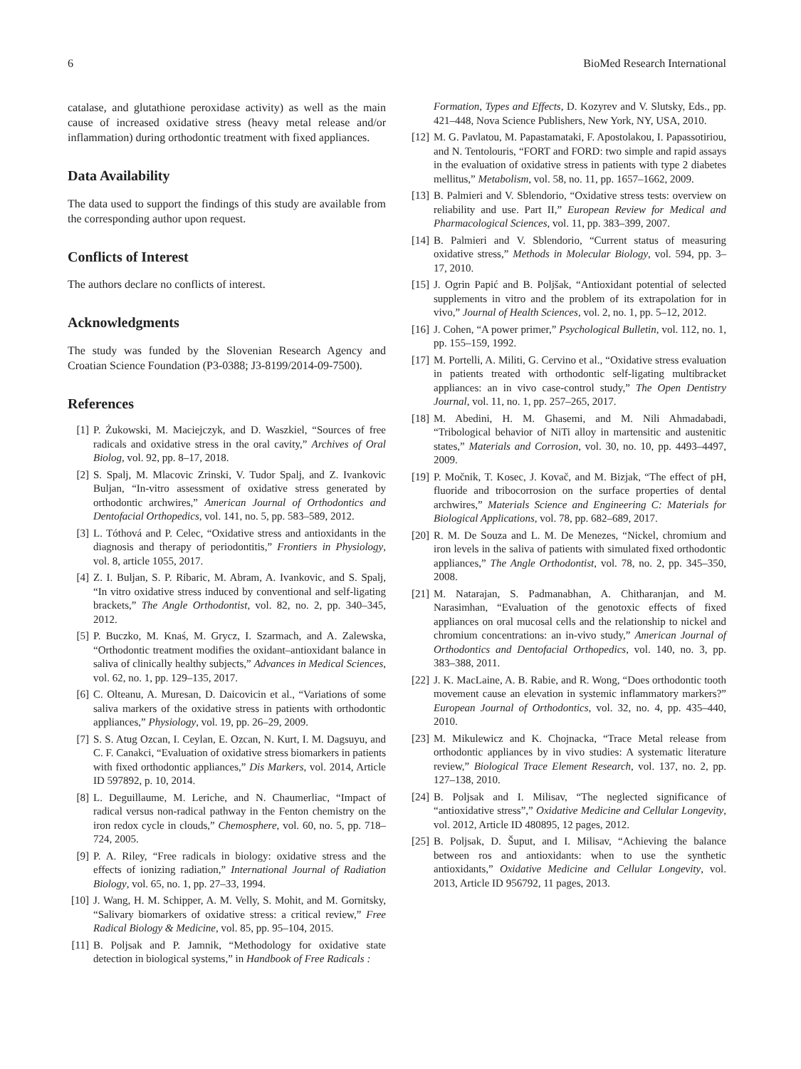6 BioMed Research International
catalase, and glutathione peroxidase activity) as well as the main cause of increased oxidative stress (heavy metal release and/or inflammation) during orthodontic treatment with fixed appliances.
Data Availability
The data used to support the findings of this study are available from the corresponding author upon request.
Conflicts of Interest
The authors declare no conflicts of interest.
Acknowledgments
The study was funded by the Slovenian Research Agency and Croatian Science Foundation (P3-0388; J3-8199/2014-09-7500).
References
[1] P. Żukowski, M. Maciejczyk, and D. Waszkiel, “Sources of free radicals and oxidative stress in the oral cavity,” Archives of Oral Biolog, vol. 92, pp. 8–17, 2018.
[2] S. Spalj, M. Mlacovic Zrinski, V. Tudor Spalj, and Z. Ivankovic Buljan, “In-vitro assessment of oxidative stress generated by orthodontic archwires,” American Journal of Orthodontics and Dentofacial Orthopedics, vol. 141, no. 5, pp. 583–589, 2012.
[3] L. Tóthová and P. Celec, “Oxidative stress and antioxidants in the diagnosis and therapy of periodontitis,” Frontiers in Physiology, vol. 8, article 1055, 2017.
[4] Z. I. Buljan, S. P. Ribaric, M. Abram, A. Ivankovic, and S. Spalj, “In vitro oxidative stress induced by conventional and self-ligating brackets,” The Angle Orthodontist, vol. 82, no. 2, pp. 340–345, 2012.
[5] P. Buczko, M. Knaś, M. Grycz, I. Szarmach, and A. Zalewska, “Orthodontic treatment modifies the oxidant–antioxidant balance in saliva of clinically healthy subjects,” Advances in Medical Sciences, vol. 62, no. 1, pp. 129–135, 2017.
[6] C. Olteanu, A. Muresan, D. Daicovicin et al., “Variations of some saliva markers of the oxidative stress in patients with orthodontic appliances,” Physiology, vol. 19, pp. 26–29, 2009.
[7] S. S. Atug Ozcan, I. Ceylan, E. Ozcan, N. Kurt, I. M. Dagsuyu, and C. F. Canakci, “Evaluation of oxidative stress biomarkers in patients with fixed orthodontic appliances,” Dis Markers, vol. 2014, Article ID 597892, p. 10, 2014.
[8] L. Deguillaume, M. Leriche, and N. Chaumerliac, “Impact of radical versus non-radical pathway in the Fenton chemistry on the iron redox cycle in clouds,” Chemosphere, vol. 60, no. 5, pp. 718–724, 2005.
[9] P. A. Riley, “Free radicals in biology: oxidative stress and the effects of ionizing radiation,” International Journal of Radiation Biology, vol. 65, no. 1, pp. 27–33, 1994.
[10] J. Wang, H. M. Schipper, A. M. Velly, S. Mohit, and M. Gornitsky, “Salivary biomarkers of oxidative stress: a critical review,” Free Radical Biology & Medicine, vol. 85, pp. 95–104, 2015.
[11] B. Poljsak and P. Jamnik, “Methodology for oxidative state detection in biological systems,” in Handbook of Free Radicals :
Formation, Types and Effects, D. Kozyrev and V. Slutsky, Eds., pp. 421–448, Nova Science Publishers, New York, NY, USA, 2010.
[12] M. G. Pavlatou, M. Papastamataki, F. Apostolakou, I. Papassotiriou, and N. Tentolouris, “FORT and FORD: two simple and rapid assays in the evaluation of oxidative stress in patients with type 2 diabetes mellitus,” Metabolism, vol. 58, no. 11, pp. 1657–1662, 2009.
[13] B. Palmieri and V. Sblendorio, “Oxidative stress tests: overview on reliability and use. Part II,” European Review for Medical and Pharmacological Sciences, vol. 11, pp. 383–399, 2007.
[14] B. Palmieri and V. Sblendorio, “Current status of measuring oxidative stress,” Methods in Molecular Biology, vol. 594, pp. 3–17, 2010.
[15] J. Ogrin Papić and B. Poljšak, “Antioxidant potential of selected supplements in vitro and the problem of its extrapolation for in vivo,” Journal of Health Sciences, vol. 2, no. 1, pp. 5–12, 2012.
[16] J. Cohen, “A power primer,” Psychological Bulletin, vol. 112, no. 1, pp. 155–159, 1992.
[17] M. Portelli, A. Militi, G. Cervino et al., “Oxidative stress evaluation in patients treated with orthodontic self-ligating multibracket appliances: an in vivo case-control study,” The Open Dentistry Journal, vol. 11, no. 1, pp. 257–265, 2017.
[18] M. Abedini, H. M. Ghasemi, and M. Nili Ahmadabadi, “Tribological behavior of NiTi alloy in martensitic and austenitic states,” Materials and Corrosion, vol. 30, no. 10, pp. 4493–4497, 2009.
[19] P. Močnik, T. Kosec, J. Kovač, and M. Bizjak, “The effect of pH, fluoride and tribocorrosion on the surface properties of dental archwires,” Materials Science and Engineering C: Materials for Biological Applications, vol. 78, pp. 682–689, 2017.
[20] R. M. De Souza and L. M. De Menezes, “Nickel, chromium and iron levels in the saliva of patients with simulated fixed orthodontic appliances,” The Angle Orthodontist, vol. 78, no. 2, pp. 345–350, 2008.
[21] M. Natarajan, S. Padmanabhan, A. Chitharanjan, and M. Narasimhan, “Evaluation of the genotoxic effects of fixed appliances on oral mucosal cells and the relationship to nickel and chromium concentrations: an in-vivo study,” American Journal of Orthodontics and Dentofacial Orthopedics, vol. 140, no. 3, pp. 383–388, 2011.
[22] J. K. MacLaine, A. B. Rabie, and R. Wong, “Does orthodontic tooth movement cause an elevation in systemic inflammatory markers?” European Journal of Orthodontics, vol. 32, no. 4, pp. 435–440, 2010.
[23] M. Mikulewicz and K. Chojnacka, “Trace Metal release from orthodontic appliances by in vivo studies: A systematic literature review,” Biological Trace Element Research, vol. 137, no. 2, pp. 127–138, 2010.
[24] B. Poljsak and I. Milisav, “The neglected significance of “antioxidative stress”,” Oxidative Medicine and Cellular Longevity, vol. 2012, Article ID 480895, 12 pages, 2012.
[25] B. Poljsak, D. Šuput, and I. Milisav, “Achieving the balance between ros and antioxidants: when to use the synthetic antioxidants,” Oxidative Medicine and Cellular Longevity, vol. 2013, Article ID 956792, 11 pages, 2013.